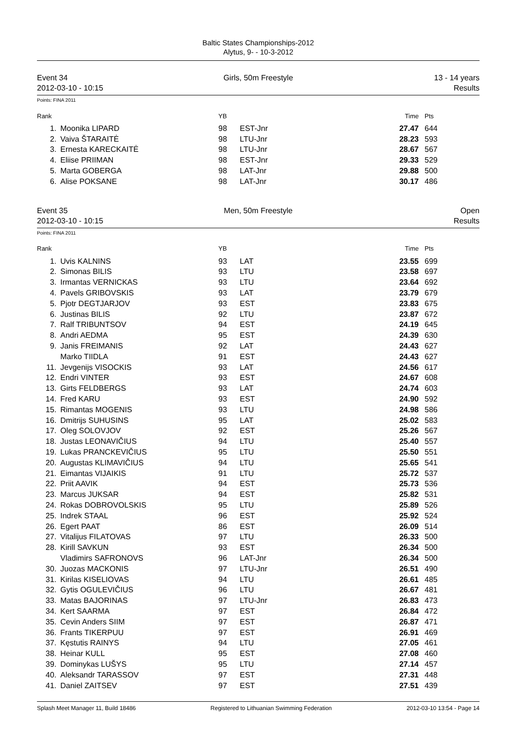Baltic States Championships-2012
Alytus, 9- - 10-3-2012
Event 34
2012-03-10 - 10:15
Girls, 50m Freestyle 13 - 14 years
Results
Points: FINA 2011
| Rank | | YB | | Time | Pts |
| --- | --- | --- | --- | --- | --- |
| 1. | Moonika LIPARD | 98 | EST-Jnr | 27.47 | 644 |
| 2. | Vaiva ŠTARAITĖ | 98 | LTU-Jnr | 28.23 | 593 |
| 3. | Ernesta KARECKAITĖ | 98 | LTU-Jnr | 28.67 | 567 |
| 4. | Eliise PRIIMAN | 98 | EST-Jnr | 29.33 | 529 |
| 5. | Marta GOBERGA | 98 | LAT-Jnr | 29.88 | 500 |
| 6. | Alise POKSANE | 98 | LAT-Jnr | 30.17 | 486 |
Event 35
2012-03-10 - 10:15
Men, 50m Freestyle Open
Results
Points: FINA 2011
| Rank | | YB | | Time | Pts |
| --- | --- | --- | --- | --- | --- |
| 1. | Uvis KALNINS | 93 | LAT | 23.55 | 699 |
| 2. | Simonas BILIS | 93 | LTU | 23.58 | 697 |
| 3. | Irmantas VERNICKAS | 93 | LTU | 23.64 | 692 |
| 4. | Pavels GRIBOVSKIS | 93 | LAT | 23.79 | 679 |
| 5. | Pjotr DEGTJARJOV | 93 | EST | 23.83 | 675 |
| 6. | Justinas BILIS | 92 | LTU | 23.87 | 672 |
| 7. | Ralf TRIBUNTSOV | 94 | EST | 24.19 | 645 |
| 8. | Andri AEDMA | 95 | EST | 24.39 | 630 |
| 9. | Janis FREIMANIS | 92 | LAT | 24.43 | 627 |
| | Marko TIIDLA | 91 | EST | 24.43 | 627 |
| 11. | Jevgenijs VISOCKIS | 93 | LAT | 24.56 | 617 |
| 12. | Endri VINTER | 93 | EST | 24.67 | 608 |
| 13. | Girts FELDBERGS | 93 | LAT | 24.74 | 603 |
| 14. | Fred KARU | 93 | EST | 24.90 | 592 |
| 15. | Rimantas MOGENIS | 93 | LTU | 24.98 | 586 |
| 16. | Dmitrijs SUHUSINS | 95 | LAT | 25.02 | 583 |
| 17. | Oleg SOLOVJOV | 92 | EST | 25.26 | 567 |
| 18. | Justas LEONAVIČIUS | 94 | LTU | 25.40 | 557 |
| 19. | Lukas PRANCKEVIČIUS | 95 | LTU | 25.50 | 551 |
| 20. | Augustas KLIMAVIČIUS | 94 | LTU | 25.65 | 541 |
| 21. | Eimantas VIJAIKIS | 91 | LTU | 25.72 | 537 |
| 22. | Priit AAVIK | 94 | EST | 25.73 | 536 |
| 23. | Marcus JUKSAR | 94 | EST | 25.82 | 531 |
| 24. | Rokas DOBROVOLSKIS | 95 | LTU | 25.89 | 526 |
| 25. | Indrek STAAL | 96 | EST | 25.92 | 524 |
| 26. | Egert PAAT | 86 | EST | 26.09 | 514 |
| 27. | Vitalijus FILATOVAS | 97 | LTU | 26.33 | 500 |
| 28. | Kirill SAVKUN | 93 | EST | 26.34 | 500 |
| | Vladimirs SAFRONOVS | 96 | LAT-Jnr | 26.34 | 500 |
| 30. | Juozas MACKONIS | 97 | LTU-Jnr | 26.51 | 490 |
| 31. | Kirilas KISELIOVAS | 94 | LTU | 26.61 | 485 |
| 32. | Gytis OGULEVIČIUS | 96 | LTU | 26.67 | 481 |
| 33. | Matas BAJORINAS | 97 | LTU-Jnr | 26.83 | 473 |
| 34. | Kert SAARMA | 97 | EST | 26.84 | 472 |
| 35. | Cevin Anders SIIM | 97 | EST | 26.87 | 471 |
| 36. | Frants TIKERPUU | 97 | EST | 26.91 | 469 |
| 37. | Kęstutis RAINYS | 94 | LTU | 27.05 | 461 |
| 38. | Heinar KULL | 95 | EST | 27.08 | 460 |
| 39. | Dominykas LUŠYS | 95 | LTU | 27.14 | 457 |
| 40. | Aleksandr TARASSOV | 97 | EST | 27.31 | 448 |
| 41. | Daniel ZAITSEV | 97 | EST | 27.51 | 439 |
Splash Meet Manager 11, Build 18486 Registered to Lithuanian Swimming Federation 2012-03-10 13:54 - Page 14